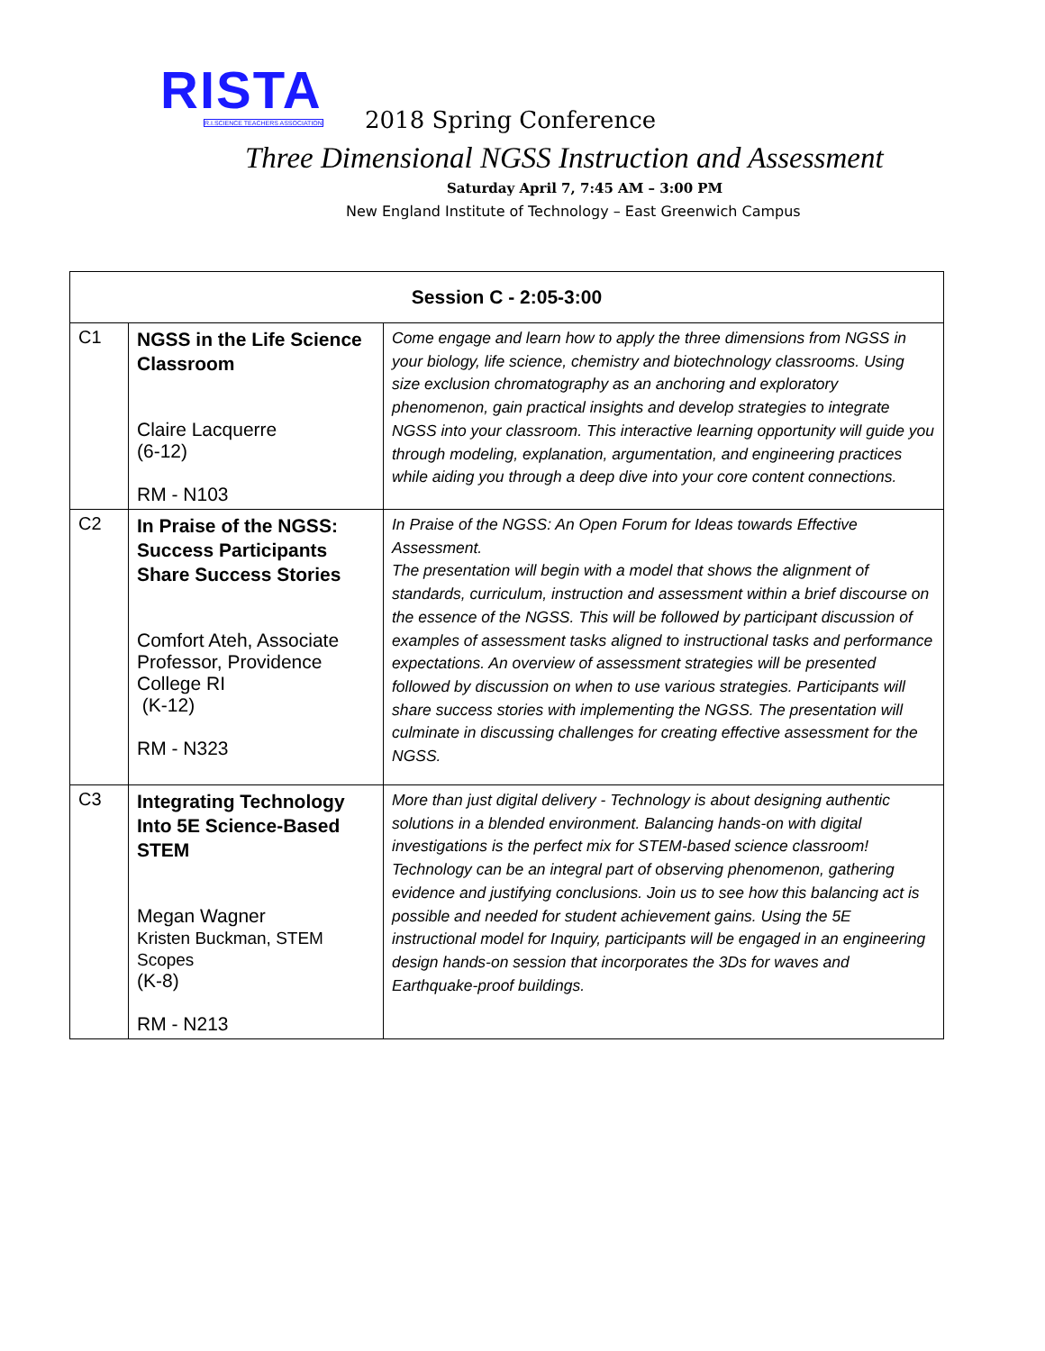RISTA
R.I.SCIENCE TEACHERS ASSOCIATION
2018 Spring Conference
Three Dimensional NGSS Instruction and Assessment
Saturday April 7, 7:45 AM – 3:00 PM
New England Institute of Technology – East Greenwich Campus
| Session C - 2:05-3:00 | | |
| --- | --- | --- |
| C1 | NGSS in the Life Science Classroom Claire Lacquerre (6-12) RM - N103 | Come engage and learn how to apply the three dimensions from NGSS in your biology, life science, chemistry and biotechnology classrooms. Using size exclusion chromatography as an anchoring and exploratory phenomenon, gain practical insights and develop strategies to integrate NGSS into your classroom. This interactive learning opportunity will guide you through modeling, explanation, argumentation, and engineering practices while aiding you through a deep dive into your core content connections. |
| C2 | In Praise of the NGSS: Success Participants Share Success Stories Comfort Ateh, Associate Professor, Providence College RI (K-12) RM - N323 | In Praise of the NGSS: An Open Forum for Ideas towards Effective Assessment. The presentation will begin with a model that shows the alignment of standards, curriculum, instruction and assessment within a brief discourse on the essence of the NGSS. This will be followed by participant discussion of examples of assessment tasks aligned to instructional tasks and performance expectations. An overview of assessment strategies will be presented followed by discussion on when to use various strategies. Participants will share success stories with implementing the NGSS. The presentation will culminate in discussing challenges for creating effective assessment for the NGSS. |
| C3 | Integrating Technology Into 5E Science-Based STEM Megan Wagner Kristen Buckman, STEM Scopes (K-8) RM - N213 | More than just digital delivery - Technology is about designing authentic solutions in a blended environment. Balancing hands-on with digital investigations is the perfect mix for STEM-based science classroom! Technology can be an integral part of observing phenomenon, gathering evidence and justifying conclusions. Join us to see how this balancing act is possible and needed for student achievement gains. Using the 5E instructional model for Inquiry, participants will be engaged in an engineering design hands-on session that incorporates the 3Ds for waves and Earthquake-proof buildings. |